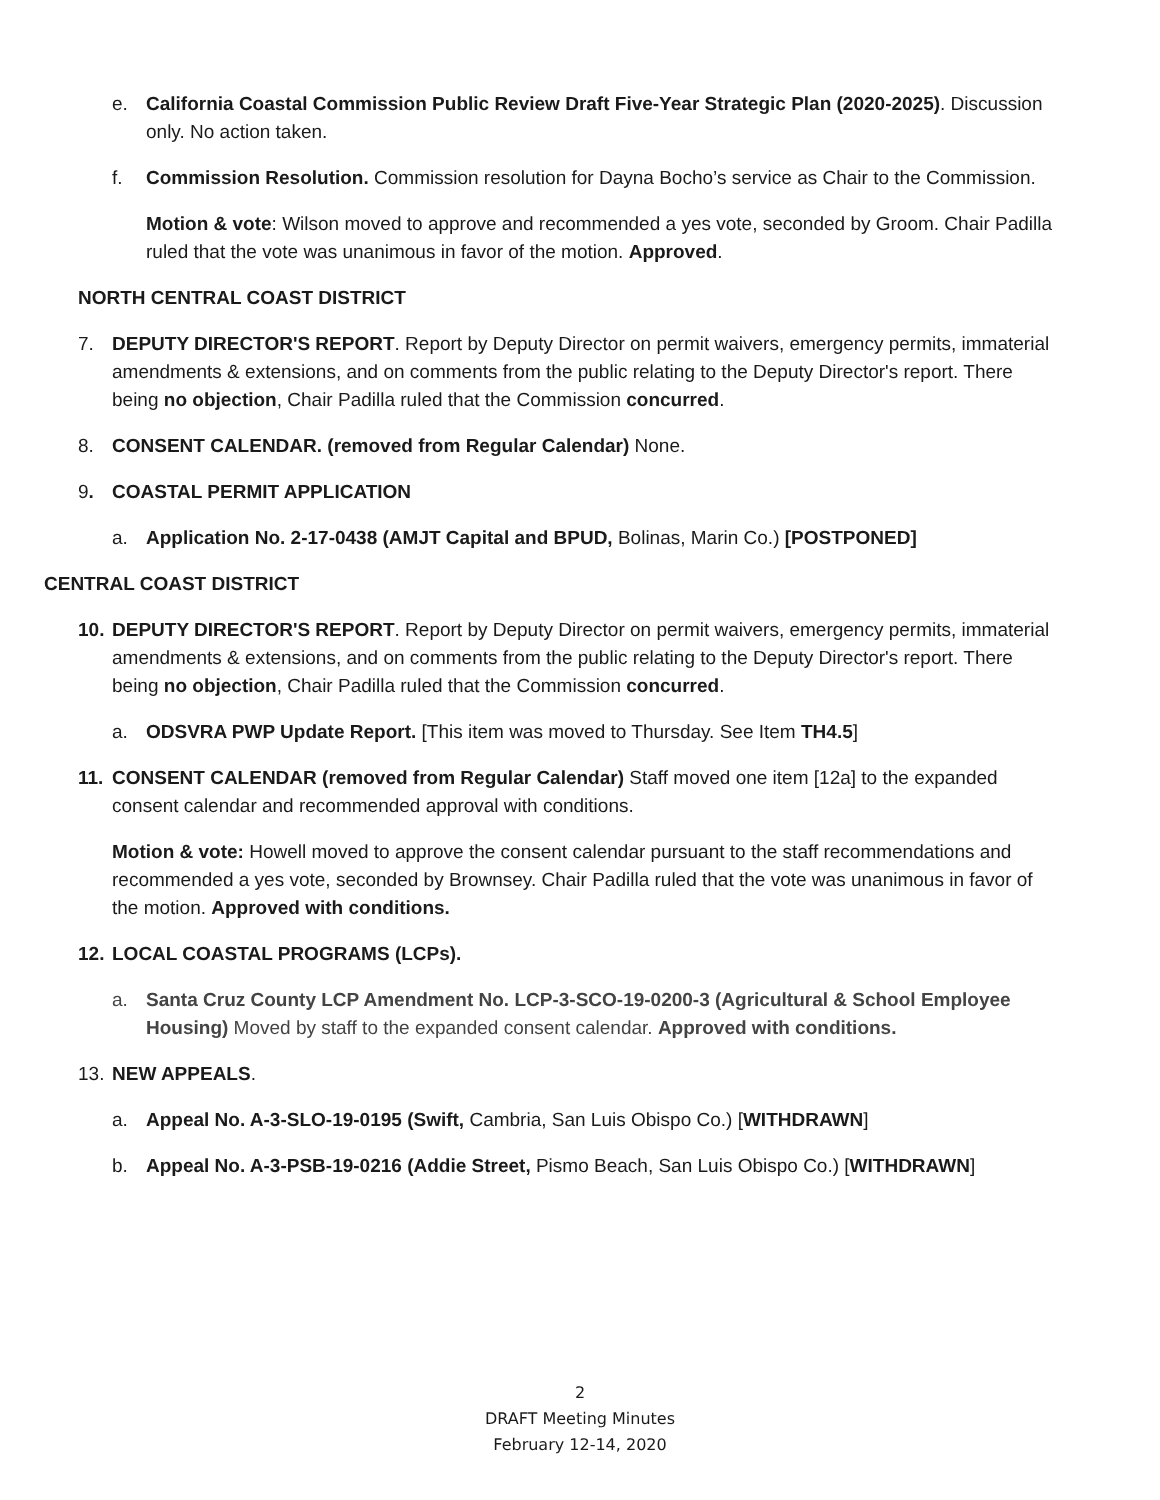e. California Coastal Commission Public Review Draft Five-Year Strategic Plan (2020-2025). Discussion only. No action taken.
f. Commission Resolution. Commission resolution for Dayna Bocho’s service as Chair to the Commission.
Motion & vote: Wilson moved to approve and recommended a yes vote, seconded by Groom. Chair Padilla ruled that the vote was unanimous in favor of the motion. Approved.
NORTH CENTRAL COAST DISTRICT
7. DEPUTY DIRECTOR'S REPORT. Report by Deputy Director on permit waivers, emergency permits, immaterial amendments & extensions, and on comments from the public relating to the Deputy Director's report. There being no objection, Chair Padilla ruled that the Commission concurred.
8. CONSENT CALENDAR. (removed from Regular Calendar) None.
9. COASTAL PERMIT APPLICATION
a. Application No. 2-17-0438 (AMJT Capital and BPUD, Bolinas, Marin Co.) [POSTPONED]
CENTRAL COAST DISTRICT
10. DEPUTY DIRECTOR'S REPORT. Report by Deputy Director on permit waivers, emergency permits, immaterial amendments & extensions, and on comments from the public relating to the Deputy Director's report. There being no objection, Chair Padilla ruled that the Commission concurred.
a. ODSVRA PWP Update Report. [This item was moved to Thursday. See Item TH4.5]
11. CONSENT CALENDAR (removed from Regular Calendar) Staff moved one item [12a] to the expanded consent calendar and recommended approval with conditions.
Motion & vote: Howell moved to approve the consent calendar pursuant to the staff recommendations and recommended a yes vote, seconded by Brownsey. Chair Padilla ruled that the vote was unanimous in favor of the motion. Approved with conditions.
12. LOCAL COASTAL PROGRAMS (LCPs).
a. Santa Cruz County LCP Amendment No. LCP-3-SCO-19-0200-3 (Agricultural & School Employee Housing) Moved by staff to the expanded consent calendar. Approved with conditions.
13. NEW APPEALS.
a. Appeal No. A-3-SLO-19-0195 (Swift, Cambria, San Luis Obispo Co.) [WITHDRAWN]
b. Appeal No. A-3-PSB-19-0216 (Addie Street, Pismo Beach, San Luis Obispo Co.) [WITHDRAWN]
2
DRAFT Meeting Minutes
February 12-14, 2020